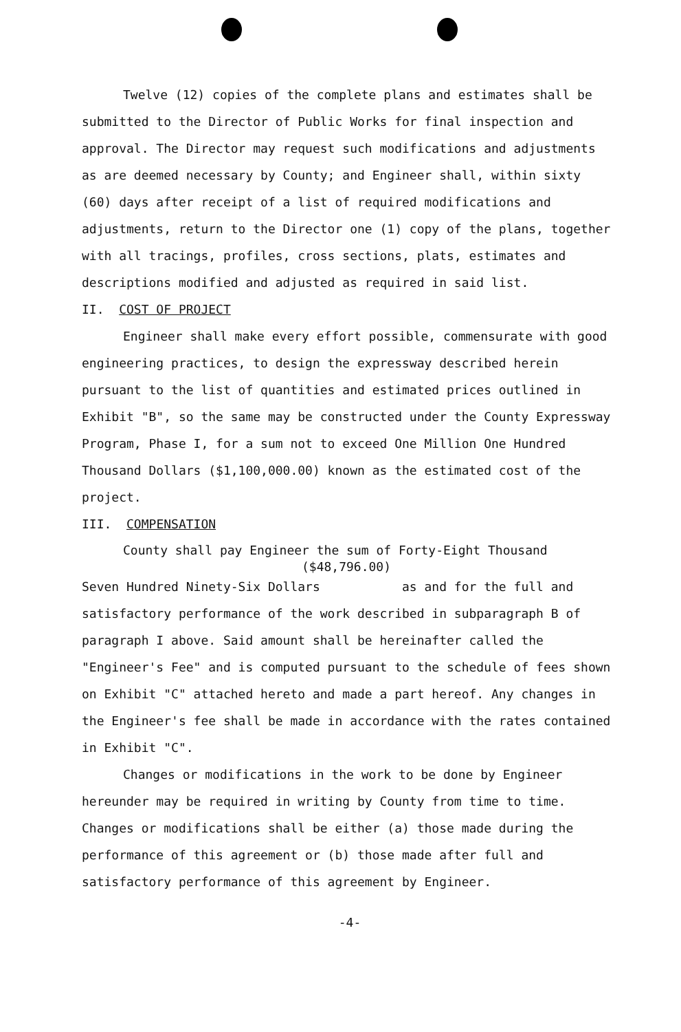Twelve (12) copies of the complete plans and estimates shall be submitted to the Director of Public Works for final inspection and approval. The Director may request such modifications and adjustments as are deemed necessary by County; and Engineer shall, within sixty (60) days after receipt of a list of required modifications and adjustments, return to the Director one (1) copy of the plans, together with all tracings, profiles, cross sections, plats, estimates and descriptions modified and adjusted as required in said list.
II. COST OF PROJECT
Engineer shall make every effort possible, commensurate with good engineering practices, to design the expressway described herein pursuant to the list of quantities and estimated prices outlined in Exhibit "B", so the same may be constructed under the County Expressway Program, Phase I, for a sum not to exceed One Million One Hundred Thousand Dollars ($1,100,000.00) known as the estimated cost of the project.
III. COMPENSATION
County shall pay Engineer the sum of Forty-Eight Thousand
($48,796.00)
Seven Hundred Ninety-Six Dollars as and for the full and satisfactory performance of the work described in subparagraph B of paragraph I above. Said amount shall be hereinafter called the "Engineer's Fee" and is computed pursuant to the schedule of fees shown on Exhibit "C" attached hereto and made a part hereof. Any changes in the Engineer's fee shall be made in accordance with the rates contained in Exhibit "C".
Changes or modifications in the work to be done by Engineer hereunder may be required in writing by County from time to time. Changes or modifications shall be either (a) those made during the performance of this agreement or (b) those made after full and satisfactory performance of this agreement by Engineer.
-4-